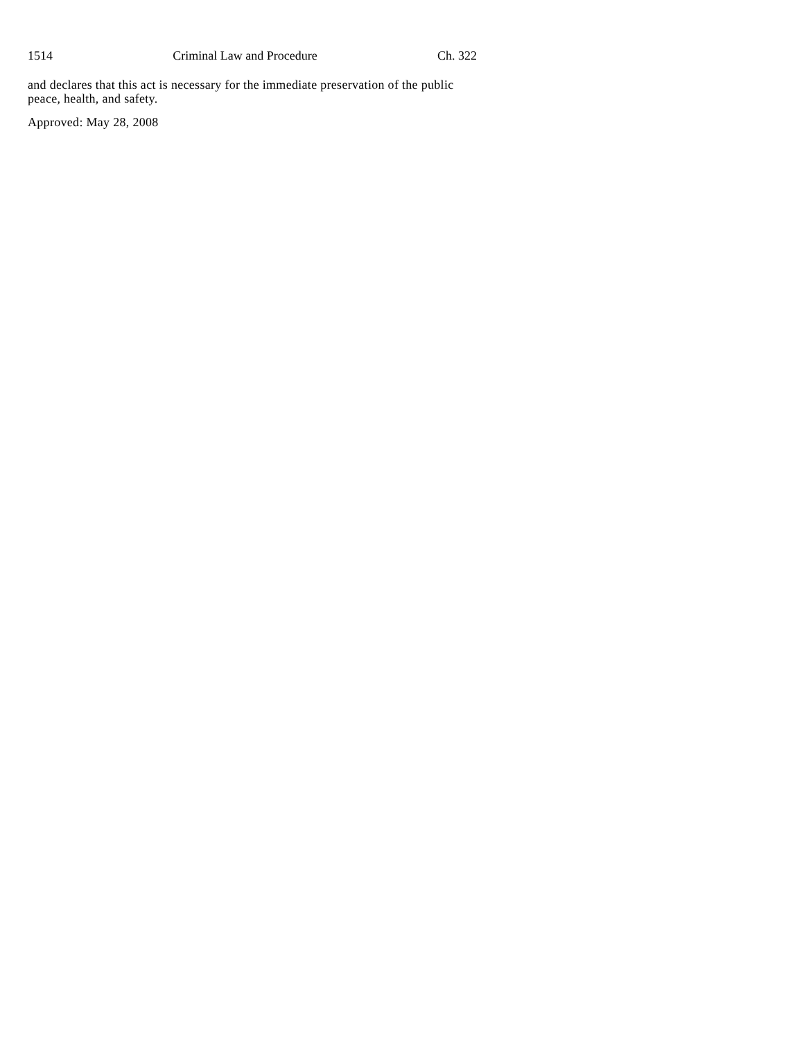1514 Criminal Law and Procedure Ch. 322
and declares that this act is necessary for the immediate preservation of the public peace, health, and safety.
Approved: May 28, 2008